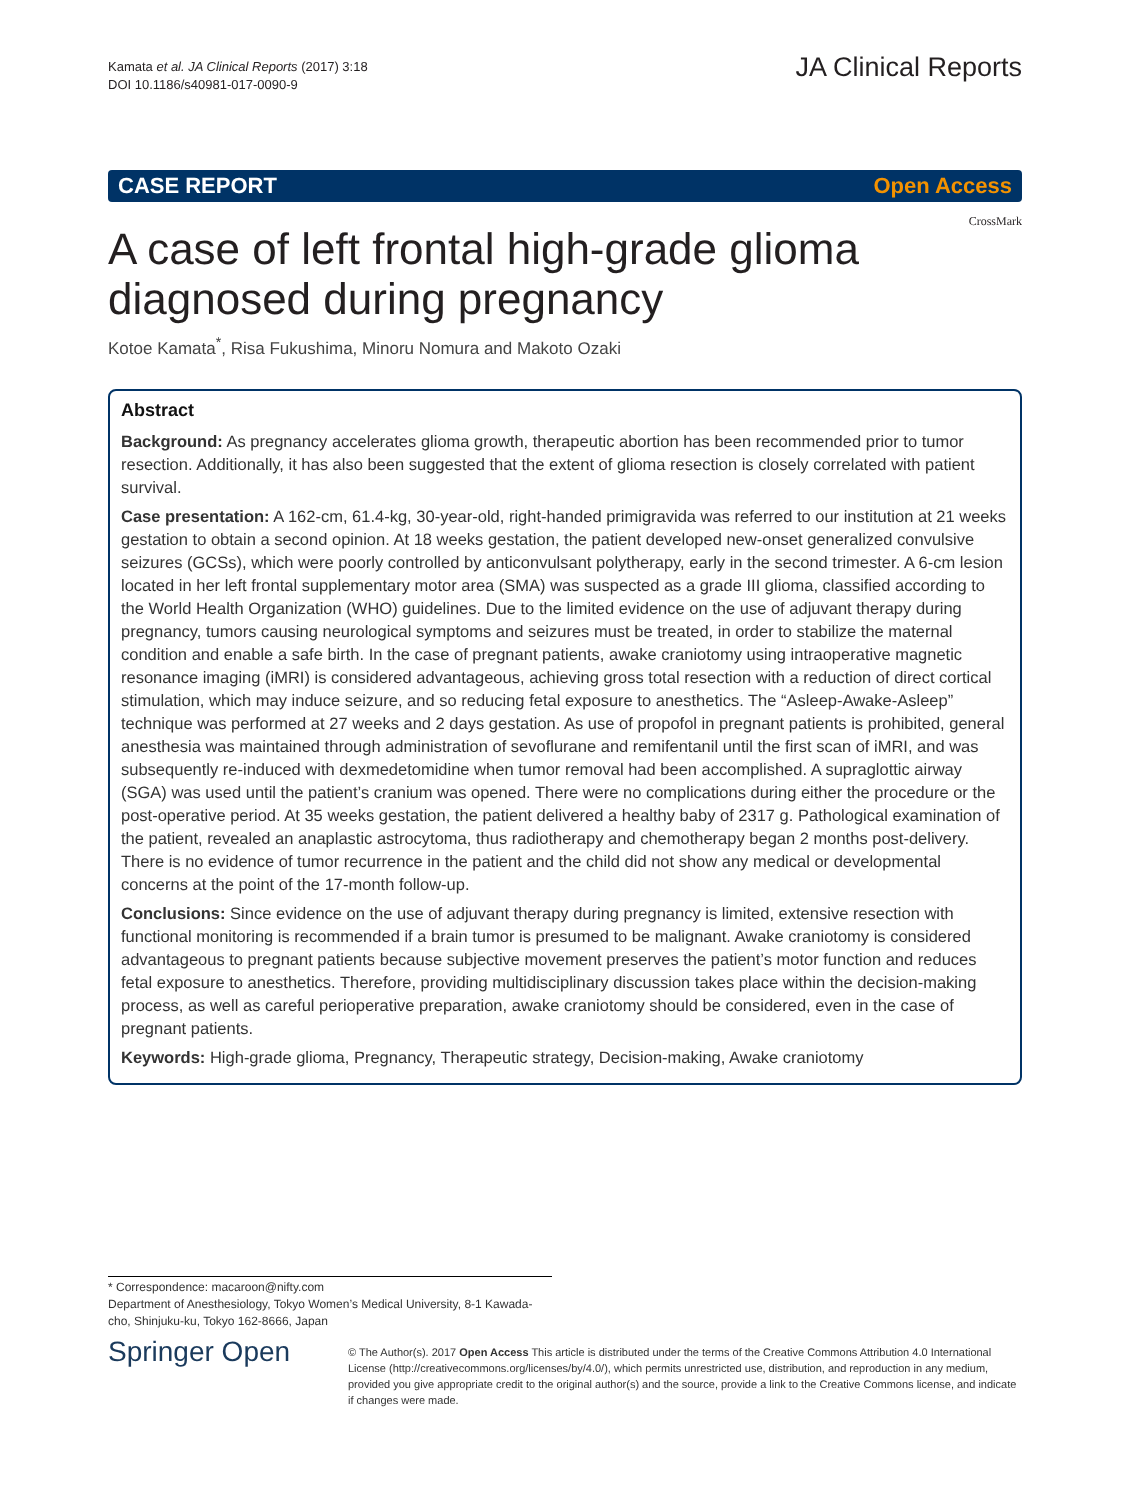Kamata et al. JA Clinical Reports (2017) 3:18
DOI 10.1186/s40981-017-0090-9
JA Clinical Reports
CASE REPORT Open Access
A case of left frontal high-grade glioma diagnosed during pregnancy
Kotoe Kamata<sup>*</sup>, Risa Fukushima, Minoru Nomura and Makoto Ozaki
Abstract
Background: As pregnancy accelerates glioma growth, therapeutic abortion has been recommended prior to tumor resection. Additionally, it has also been suggested that the extent of glioma resection is closely correlated with patient survival.
Case presentation: A 162-cm, 61.4-kg, 30-year-old, right-handed primigravida was referred to our institution at 21 weeks gestation to obtain a second opinion. At 18 weeks gestation, the patient developed new-onset generalized convulsive seizures (GCSs), which were poorly controlled by anticonvulsant polytherapy, early in the second trimester. A 6-cm lesion located in her left frontal supplementary motor area (SMA) was suspected as a grade III glioma, classified according to the World Health Organization (WHO) guidelines. Due to the limited evidence on the use of adjuvant therapy during pregnancy, tumors causing neurological symptoms and seizures must be treated, in order to stabilize the maternal condition and enable a safe birth. In the case of pregnant patients, awake craniotomy using intraoperative magnetic resonance imaging (iMRI) is considered advantageous, achieving gross total resection with a reduction of direct cortical stimulation, which may induce seizure, and so reducing fetal exposure to anesthetics. The “Asleep-Awake-Asleep” technique was performed at 27 weeks and 2 days gestation. As use of propofol in pregnant patients is prohibited, general anesthesia was maintained through administration of sevoflurane and remifentanil until the first scan of iMRI, and was subsequently re-induced with dexmedetomidine when tumor removal had been accomplished. A supraglottic airway (SGA) was used until the patient’s cranium was opened. There were no complications during either the procedure or the post-operative period. At 35 weeks gestation, the patient delivered a healthy baby of 2317 g. Pathological examination of the patient, revealed an anaplastic astrocytoma, thus radiotherapy and chemotherapy began 2 months post-delivery. There is no evidence of tumor recurrence in the patient and the child did not show any medical or developmental concerns at the point of the 17-month follow-up.
Conclusions: Since evidence on the use of adjuvant therapy during pregnancy is limited, extensive resection with functional monitoring is recommended if a brain tumor is presumed to be malignant. Awake craniotomy is considered advantageous to pregnant patients because subjective movement preserves the patient’s motor function and reduces fetal exposure to anesthetics. Therefore, providing multidisciplinary discussion takes place within the decision-making process, as well as careful perioperative preparation, awake craniotomy should be considered, even in the case of pregnant patients.
Keywords: High-grade glioma, Pregnancy, Therapeutic strategy, Decision-making, Awake craniotomy
CrossMark
* Correspondence: macaroon@nifty.com
Department of Anesthesiology, Tokyo Women’s Medical University, 8-1 Kawada-cho, Shinjuku-ku, Tokyo 162-8666, Japan
Springer Open
© The Author(s). 2017 Open Access This article is distributed under the terms of the Creative Commons Attribution 4.0 International License (http://creativecommons.org/licenses/by/4.0/), which permits unrestricted use, distribution, and reproduction in any medium, provided you give appropriate credit to the original author(s) and the source, provide a link to the Creative Commons license, and indicate if changes were made.